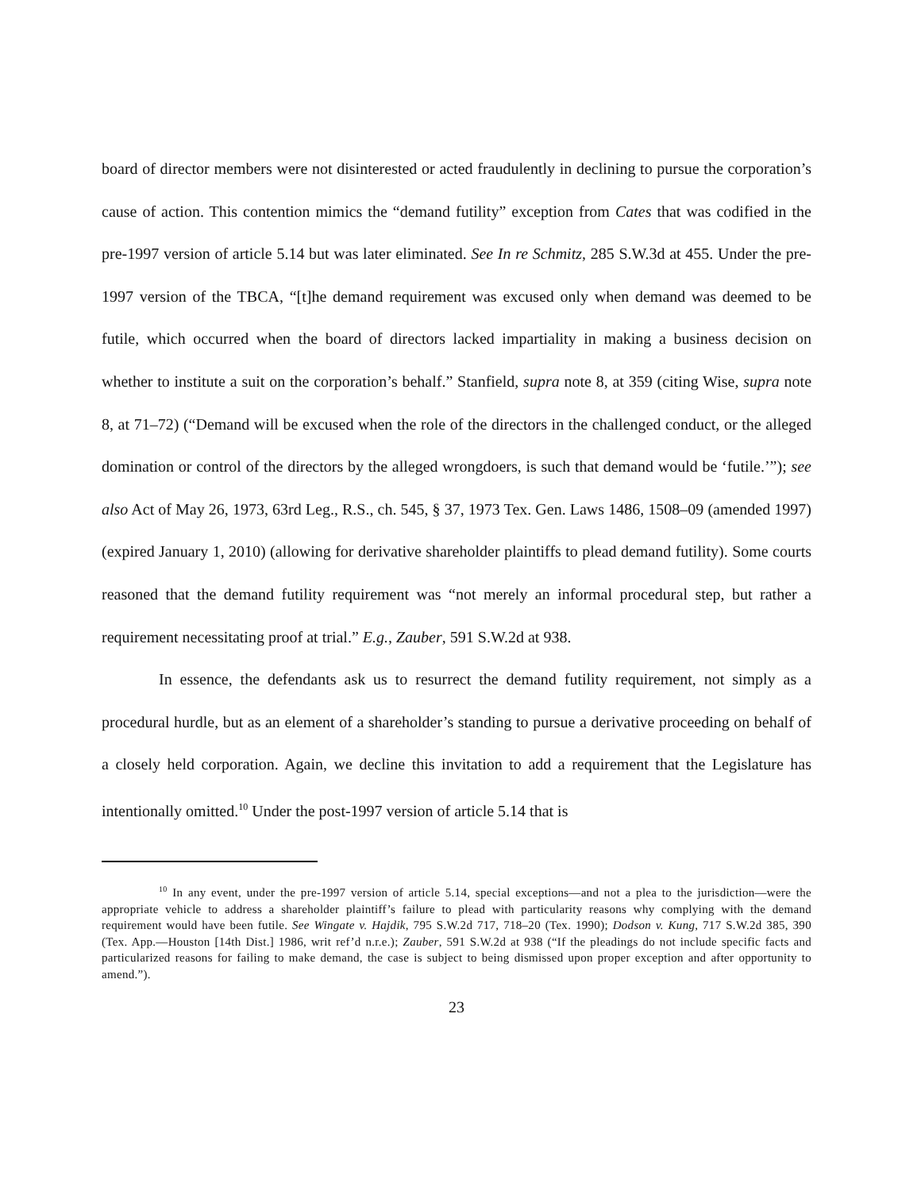board of director members were not disinterested or acted fraudulently in declining to pursue the corporation’s cause of action. This contention mimics the “demand futility” exception from Cates that was codified in the pre-1997 version of article 5.14 but was later eliminated. See In re Schmitz, 285 S.W.3d at 455. Under the pre-1997 version of the TBCA, “[t]he demand requirement was excused only when demand was deemed to be futile, which occurred when the board of directors lacked impartiality in making a business decision on whether to institute a suit on the corporation’s behalf.” Stanfield, supra note 8, at 359 (citing Wise, supra note 8, at 71–72) (“Demand will be excused when the role of the directors in the challenged conduct, or the alleged domination or control of the directors by the alleged wrongdoers, is such that demand would be ‘futile.’”); see also Act of May 26, 1973, 63rd Leg., R.S., ch. 545, § 37, 1973 Tex. Gen. Laws 1486, 1508–09 (amended 1997) (expired January 1, 2010) (allowing for derivative shareholder plaintiffs to plead demand futility). Some courts reasoned that the demand futility requirement was “not merely an informal procedural step, but rather a requirement necessitating proof at trial.” E.g., Zauber, 591 S.W.2d at 938.
In essence, the defendants ask us to resurrect the demand futility requirement, not simply as a procedural hurdle, but as an element of a shareholder’s standing to pursue a derivative proceeding on behalf of a closely held corporation. Again, we decline this invitation to add a requirement that the Legislature has intentionally omitted.<sup>10</sup> Under the post-1997 version of article 5.14 that is
<sup>10</sup> In any event, under the pre-1997 version of article 5.14, special exceptions—and not a plea to the jurisdiction—were the appropriate vehicle to address a shareholder plaintiff’s failure to plead with particularity reasons why complying with the demand requirement would have been futile. See Wingate v. Hajdik, 795 S.W.2d 717, 718–20 (Tex. 1990); Dodson v. Kung, 717 S.W.2d 385, 390 (Tex. App.—Houston [14th Dist.] 1986, writ ref’d n.r.e.); Zauber, 591 S.W.2d at 938 (“If the pleadings do not include specific facts and particularized reasons for failing to make demand, the case is subject to being dismissed upon proper exception and after opportunity to amend.”).
23